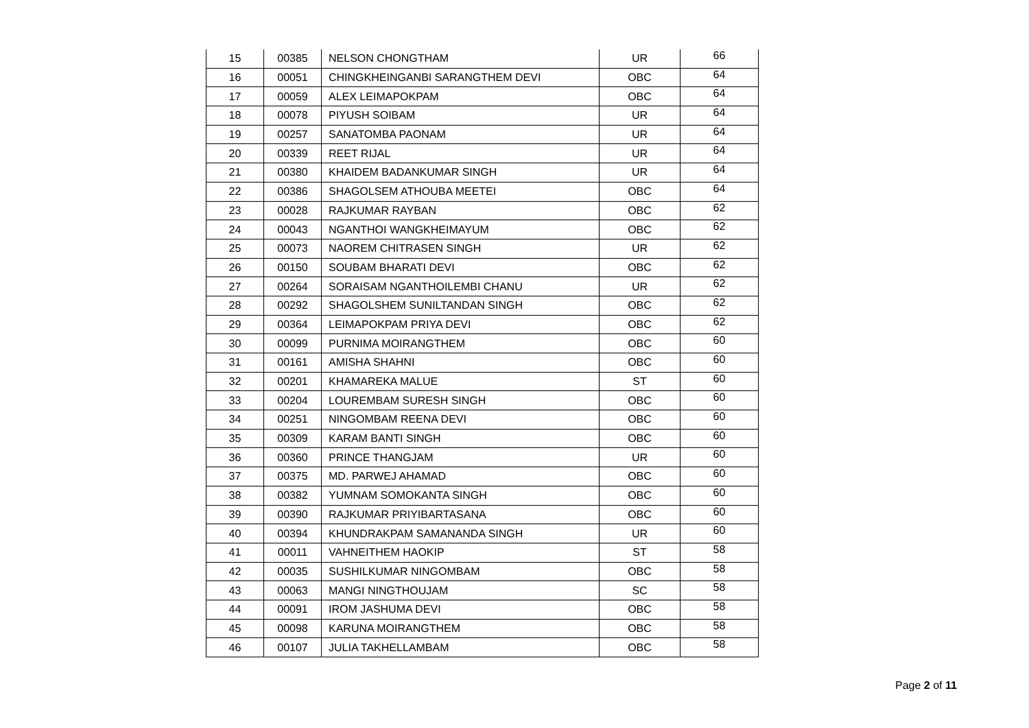| 15 | 00385 | NELSON CHONGTHAM | UR | 66 |
| 16 | 00051 | CHINGKHEINGANBI SARANGTHEM DEVI | OBC | 64 |
| 17 | 00059 | ALEX LEIMAPOKPAM | OBC | 64 |
| 18 | 00078 | PIYUSH SOIBAM | UR | 64 |
| 19 | 00257 | SANATOMBA PAONAM | UR | 64 |
| 20 | 00339 | REET RIJAL | UR | 64 |
| 21 | 00380 | KHAIDEM BADANKUMAR SINGH | UR | 64 |
| 22 | 00386 | SHAGOLSEM ATHOUBA MEETEI | OBC | 64 |
| 23 | 00028 | RAJKUMAR RAYBAN | OBC | 62 |
| 24 | 00043 | NGANTHOI WANGKHEIMAYUM | OBC | 62 |
| 25 | 00073 | NAOREM CHITRASEN SINGH | UR | 62 |
| 26 | 00150 | SOUBAM BHARATI DEVI | OBC | 62 |
| 27 | 00264 | SORAISAM NGANTHOILEMBI CHANU | UR | 62 |
| 28 | 00292 | SHAGOLSHEM SUNILTANDAN SINGH | OBC | 62 |
| 29 | 00364 | LEIMAPOKPAM PRIYA DEVI | OBC | 62 |
| 30 | 00099 | PURNIMA MOIRANGTHEM | OBC | 60 |
| 31 | 00161 | AMISHA SHAHNI | OBC | 60 |
| 32 | 00201 | KHAMAREKA MALUE | ST | 60 |
| 33 | 00204 | LOUREMBAM SURESH SINGH | OBC | 60 |
| 34 | 00251 | NINGOMBAM REENA DEVI | OBC | 60 |
| 35 | 00309 | KARAM BANTI SINGH | OBC | 60 |
| 36 | 00360 | PRINCE THANGJAM | UR | 60 |
| 37 | 00375 | MD. PARWEJ AHAMAD | OBC | 60 |
| 38 | 00382 | YUMNAM SOMOKANTA SINGH | OBC | 60 |
| 39 | 00390 | RAJKUMAR PRIYIBARTASANA | OBC | 60 |
| 40 | 00394 | KHUNDRAKPAM SAMANANDA SINGH | UR | 60 |
| 41 | 00011 | VAHNEITHEM HAOKIP | ST | 58 |
| 42 | 00035 | SUSHILKUMAR NINGOMBAM | OBC | 58 |
| 43 | 00063 | MANGI NINGTHOUJAM | SC | 58 |
| 44 | 00091 | IROM JASHUMA DEVI | OBC | 58 |
| 45 | 00098 | KARUNA MOIRANGTHEM | OBC | 58 |
| 46 | 00107 | JULIA TAKHELLAMBAM | OBC | 58 |
Page 2 of 11